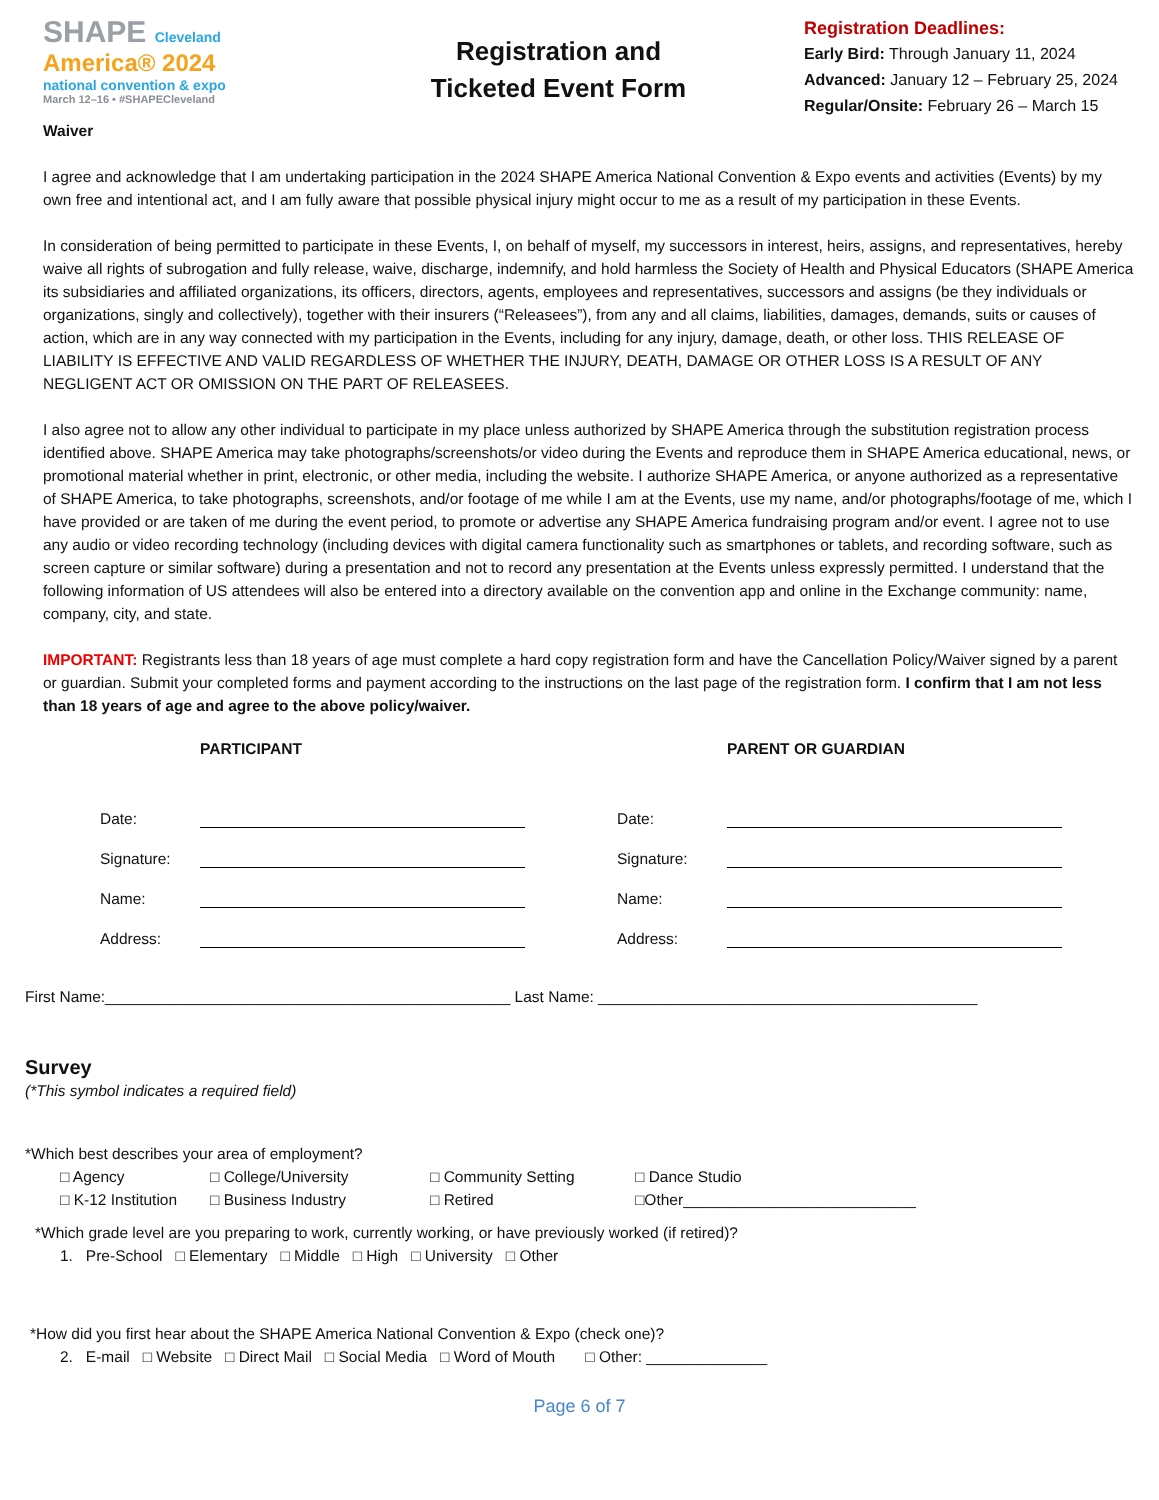SHAPE Cleveland
America® 2024
national convention & expo
March 12–16 • #SHAPECleveland
Registration and
Ticketed Event Form
Registration Deadlines:
Early Bird: Through January 11, 2024
Advanced: January 12 – February 25, 2024
Regular/Onsite: February 26 – March 15
Waiver
I agree and acknowledge that I am undertaking participation in the 2024 SHAPE America National Convention & Expo events and activities (Events) by my own free and intentional act, and I am fully aware that possible physical injury might occur to me as a result of my participation in these Events.
In consideration of being permitted to participate in these Events, I, on behalf of myself, my successors in interest, heirs, assigns, and representatives, hereby waive all rights of subrogation and fully release, waive, discharge, indemnify, and hold harmless the Society of Health and Physical Educators (SHAPE America its subsidiaries and affiliated organizations, its officers, directors, agents, employees and representatives, successors and assigns (be they individuals or organizations, singly and collectively), together with their insurers (“Releasees”), from any and all claims, liabilities, damages, demands, suits or causes of action, which are in any way connected with my participation in the Events, including for any injury, damage, death, or other loss. THIS RELEASE OF LIABILITY IS EFFECTIVE AND VALID REGARDLESS OF WHETHER THE INJURY, DEATH, DAMAGE OR OTHER LOSS IS A RESULT OF ANY NEGLIGENT ACT OR OMISSION ON THE PART OF RELEASEES.
I also agree not to allow any other individual to participate in my place unless authorized by SHAPE America through the substitution registration process identified above. SHAPE America may take photographs/screenshots/or video during the Events and reproduce them in SHAPE America educational, news, or promotional material whether in print, electronic, or other media, including the website. I authorize SHAPE America, or anyone authorized as a representative of SHAPE America, to take photographs, screenshots, and/or footage of me while I am at the Events, use my name, and/or photographs/footage of me, which I have provided or are taken of me during the event period, to promote or advertise any SHAPE America fundraising program and/or event. I agree not to use any audio or video recording technology (including devices with digital camera functionality such as smartphones or tablets, and recording software, such as screen capture or similar software) during a presentation and not to record any presentation at the Events unless expressly permitted. I understand that the following information of US attendees will also be entered into a directory available on the convention app and online in the Exchange community: name, company, city, and state.
IMPORTANT: Registrants less than 18 years of age must complete a hard copy registration form and have the Cancellation Policy/Waiver signed by a parent or guardian. Submit your completed forms and payment according to the instructions on the last page of the registration form. I confirm that I am not less than 18 years of age and agree to the above policy/waiver.
PARTICIPANT
Date:
Signature:
Name:
Address:
PARENT OR GUARDIAN
Date:
Signature:
Name:
Address:
First Name:_______________________________________________ Last Name: ____________________________________________
Survey
(*This symbol indicates a required field)
*Which best describes your area of employment?
□ Agency
□ College/University
□ Community Setting
□ Dance Studio
□ K-12 Institution
□ Business Industry
□ Retired
□Other___________________________
*Which grade level are you preparing to work, currently working, or have previously worked (if retired)?
1. Pre-School □ Elementary □ Middle □ High □ University □ Other
*How did you first hear about the SHAPE America National Convention & Expo (check one)?
2. E-mail □ Website □ Direct Mail □ Social Media □ Word of Mouth □ Other: ______________
Page 6 of 7